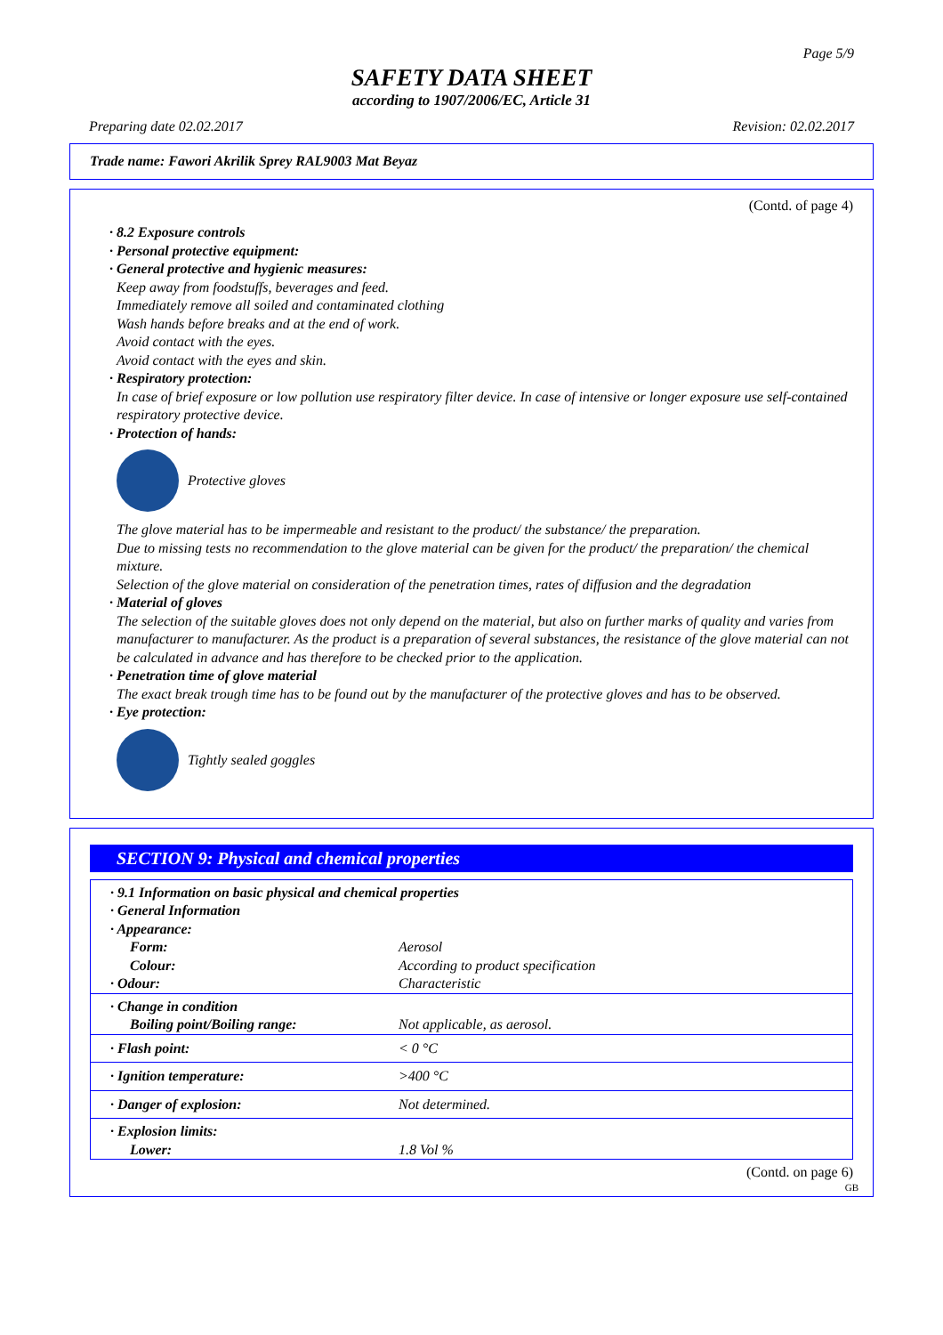Page 5/9
SAFETY DATA SHEET
according to 1907/2006/EC, Article 31
Preparing date 02.02.2017 Revision: 02.02.2017
Trade name: Fawori Akrilik Sprey RAL9003 Mat Beyaz
(Contd. of page 4)
· 8.2 Exposure controls
· Personal protective equipment:
· General protective and hygienic measures:
Keep away from foodstuffs, beverages and feed.
Immediately remove all soiled and contaminated clothing
Wash hands before breaks and at the end of work.
Avoid contact with the eyes.
Avoid contact with the eyes and skin.
· Respiratory protection:
In case of brief exposure or low pollution use respiratory filter device. In case of intensive or longer exposure use self-contained respiratory protective device.
· Protection of hands:
Protective gloves
The glove material has to be impermeable and resistant to the product/ the substance/ the preparation.
Due to missing tests no recommendation to the glove material can be given for the product/ the preparation/ the chemical mixture.
Selection of the glove material on consideration of the penetration times, rates of diffusion and the degradation
· Material of gloves
The selection of the suitable gloves does not only depend on the material, but also on further marks of quality and varies from manufacturer to manufacturer. As the product is a preparation of several substances, the resistance of the glove material can not be calculated in advance and has therefore to be checked prior to the application.
· Penetration time of glove material
The exact break trough time has to be found out by the manufacturer of the protective gloves and has to be observed.
· Eye protection:
Tightly sealed goggles
SECTION 9: Physical and chemical properties
| · 9.1 Information on basic physical and chemical properties | |
| · General Information | |
| · Appearance: | |
| Form: | Aerosol |
| Colour: | According to product specification |
| · Odour: | Characteristic |
| · Change in condition | |
| Boiling point/Boiling range: | Not applicable, as aerosol. |
| · Flash point: | < 0 °C |
| · Ignition temperature: | >400 °C |
| · Danger of explosion: | Not determined. |
| · Explosion limits: | |
| Lower: | 1.8 Vol % |
(Contd. on page 6)
GB